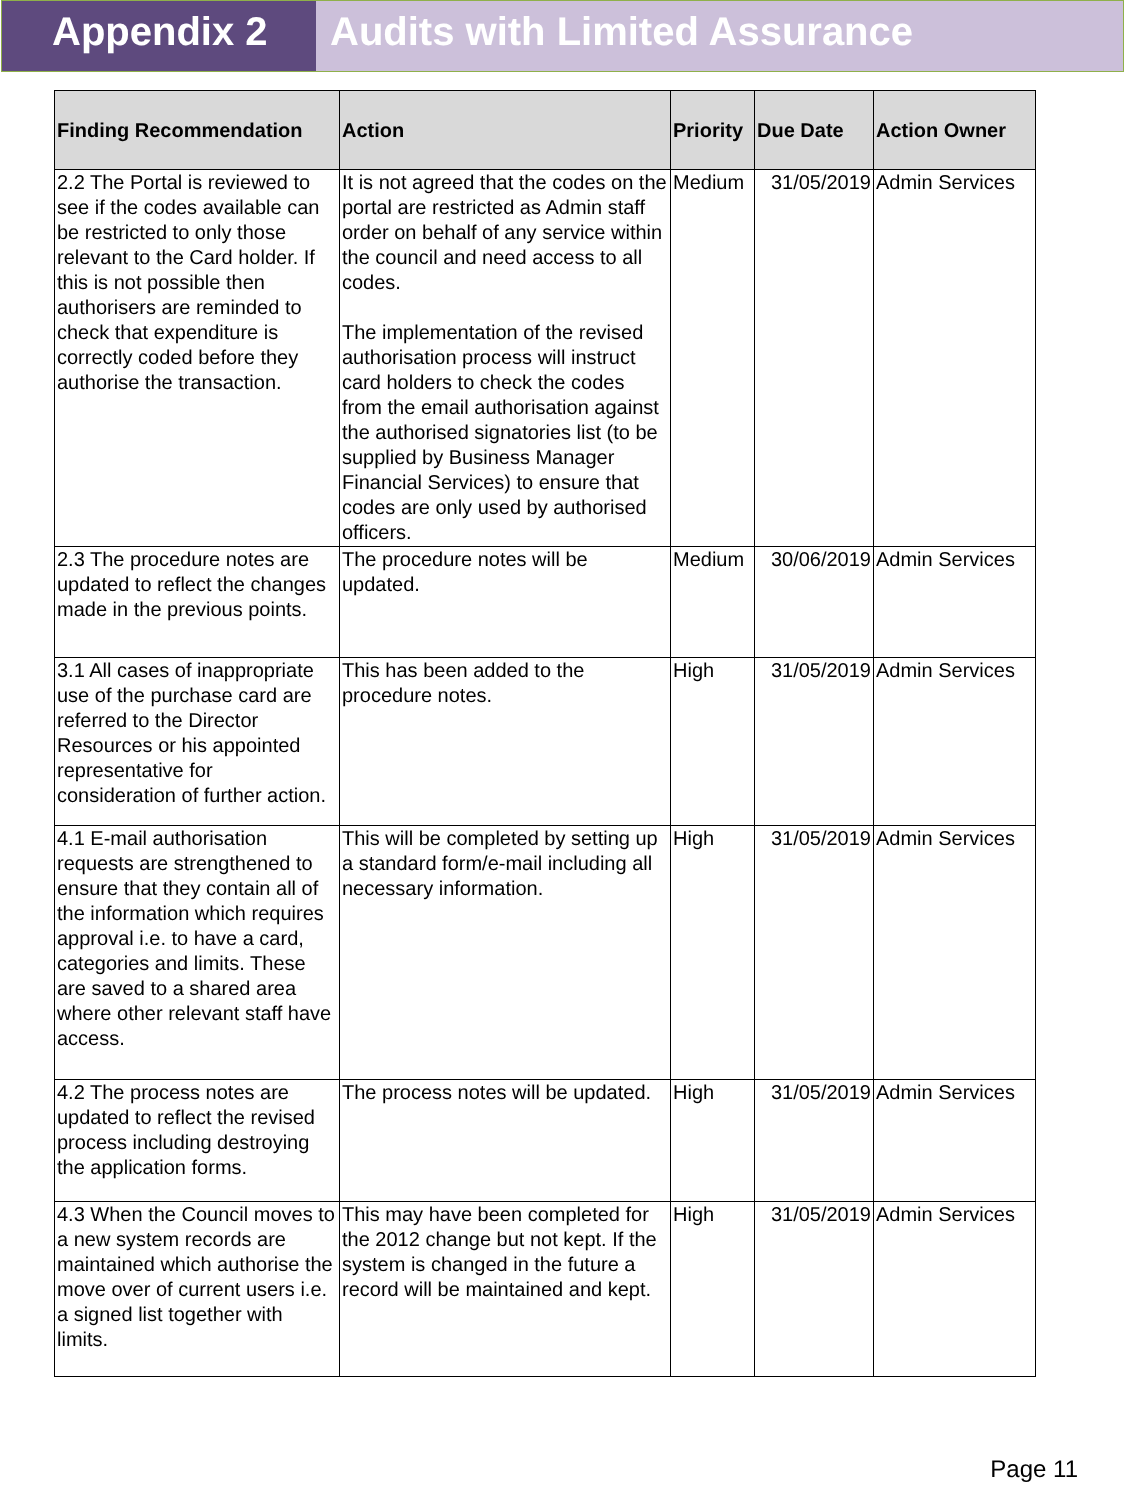Appendix 2 Audits with Limited Assurance
| Finding Recommendation | Action | Priority | Due Date | Action Owner |
| --- | --- | --- | --- | --- |
| 2.2 The Portal is reviewed to see if the codes available can be restricted to only those relevant to the Card holder. If this is not possible then authorisers are reminded to check that expenditure is correctly coded before they authorise the transaction. | It is not agreed that the codes on the portal are restricted as Admin staff order on behalf of any service within the council and need access to all codes. The implementation of the revised authorisation process will instruct card holders to check the codes from the email authorisation against the authorised signatories list (to be supplied by Business Manager Financial Services) to ensure that codes are only used by authorised officers. | Medium | 31/05/2019 | Admin Services |
| 2.3 The procedure notes are updated to reflect the changes made in the previous points. | The procedure notes will be updated. | Medium | 30/06/2019 | Admin Services |
| 3.1 All cases of inappropriate use of the purchase card are referred to the Director Resources or his appointed representative for consideration of further action. | This has been added to the procedure notes. | High | 31/05/2019 | Admin Services |
| 4.1 E-mail authorisation requests are strengthened to ensure that they contain all of the information which requires approval i.e. to have a card, categories and limits. These are saved to a shared area where other relevant staff have access. | This will be completed by setting up a standard form/e-mail including all necessary information. | High | 31/05/2019 | Admin Services |
| 4.2 The process notes are updated to reflect the revised process including destroying the application forms. | The process notes will be updated. | High | 31/05/2019 | Admin Services |
| 4.3 When the Council moves to a new system records are maintained which authorise the move over of current users i.e. a signed list together with limits. | This may have been completed for the 2012 change but not kept. If the system is changed in the future a record will be maintained and kept. | High | 31/05/2019 | Admin Services |
Page 11